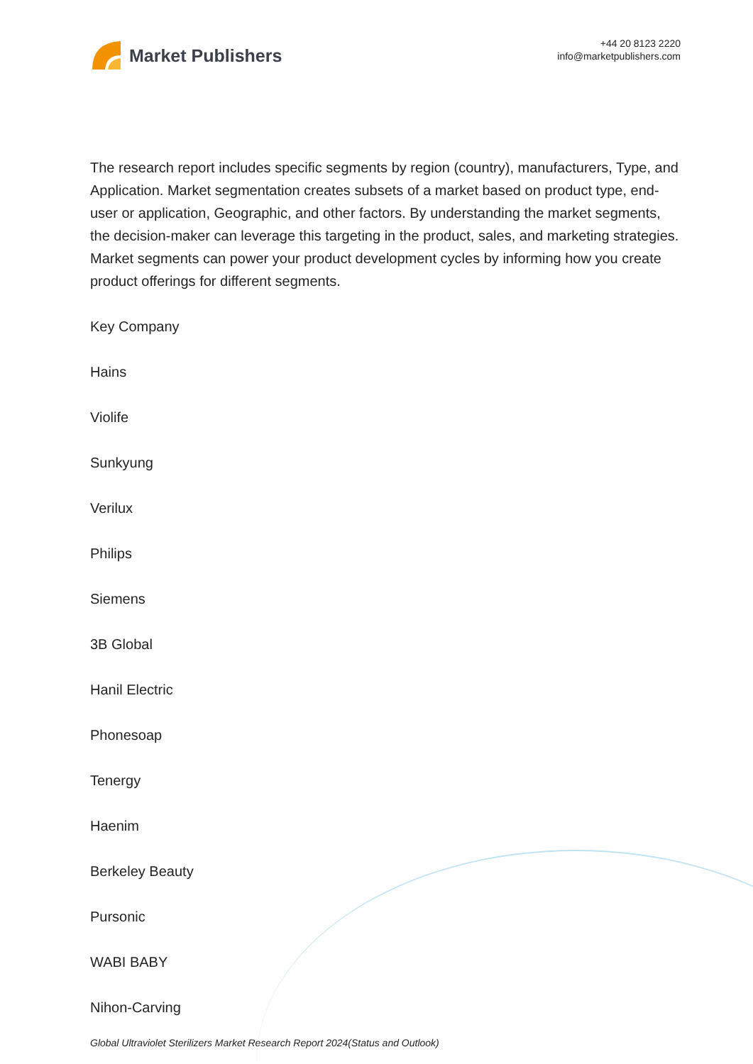Market Publishers
+44 20 8123 2220
info@marketpublishers.com
The research report includes specific segments by region (country), manufacturers, Type, and Application. Market segmentation creates subsets of a market based on product type, end-user or application, Geographic, and other factors. By understanding the market segments, the decision-maker can leverage this targeting in the product, sales, and marketing strategies. Market segments can power your product development cycles by informing how you create product offerings for different segments.
Key Company
Hains
Violife
Sunkyung
Verilux
Philips
Siemens
3B Global
Hanil Electric
Phonesoap
Tenergy
Haenim
Berkeley Beauty
Pursonic
WABI BABY
Nihon-Carving
Global Ultraviolet Sterilizers Market Research Report 2024(Status and Outlook)